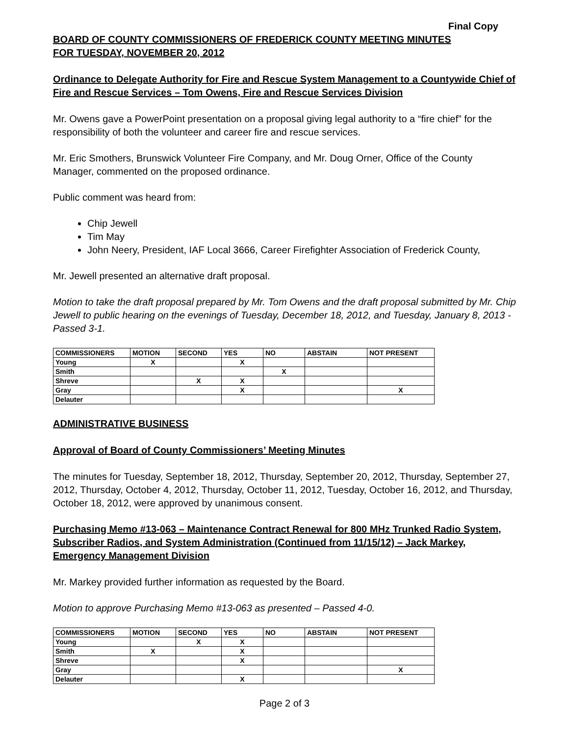Final Copy
BOARD OF COUNTY COMMISSIONERS OF FREDERICK COUNTY MEETING MINUTES
FOR TUESDAY, NOVEMBER 20, 2012
Ordinance to Delegate Authority for Fire and Rescue System Management to a Countywide Chief of Fire and Rescue Services – Tom Owens, Fire and Rescue Services Division
Mr. Owens gave a PowerPoint presentation on a proposal giving legal authority to a “fire chief” for the responsibility of both the volunteer and career fire and rescue services.
Mr. Eric Smothers, Brunswick Volunteer Fire Company, and Mr. Doug Orner, Office of the County Manager, commented on the proposed ordinance.
Public comment was heard from:
Chip Jewell
Tim May
John Neery, President, IAF Local 3666, Career Firefighter Association of Frederick County,
Mr. Jewell presented an alternative draft proposal.
Motion to take the draft proposal prepared by Mr. Tom Owens and the draft proposal submitted by Mr. Chip Jewell to public hearing on the evenings of Tuesday, December 18, 2012, and Tuesday, January 8, 2013 - Passed 3-1.
| COMMISSIONERS | MOTION | SECOND | YES | NO | ABSTAIN | NOT PRESENT |
| --- | --- | --- | --- | --- | --- | --- |
| Young | X | | X | | | |
| Smith | | | | X | | |
| Shreve | | X | X | | | |
| Gray | | | X | | | X |
| Delauter | | | | | | |
ADMINISTRATIVE BUSINESS
Approval of Board of County Commissioners’ Meeting Minutes
The minutes for Tuesday, September 18, 2012, Thursday, September 20, 2012, Thursday, September 27, 2012, Thursday, October 4, 2012, Thursday, October 11, 2012, Tuesday, October 16, 2012, and Thursday, October 18, 2012, were approved by unanimous consent.
Purchasing Memo #13-063 – Maintenance Contract Renewal for 800 MHz Trunked Radio System, Subscriber Radios, and System Administration (Continued from 11/15/12) – Jack Markey, Emergency Management Division
Mr. Markey provided further information as requested by the Board.
Motion to approve Purchasing Memo #13-063 as presented – Passed 4-0.
| COMMISSIONERS | MOTION | SECOND | YES | NO | ABSTAIN | NOT PRESENT |
| --- | --- | --- | --- | --- | --- | --- |
| Young | | X | X | | | |
| Smith | X | | X | | | |
| Shreve | | | X | | | |
| Gray | | | | | | X |
| Delauter | | | X | | | |
Page 2 of 3